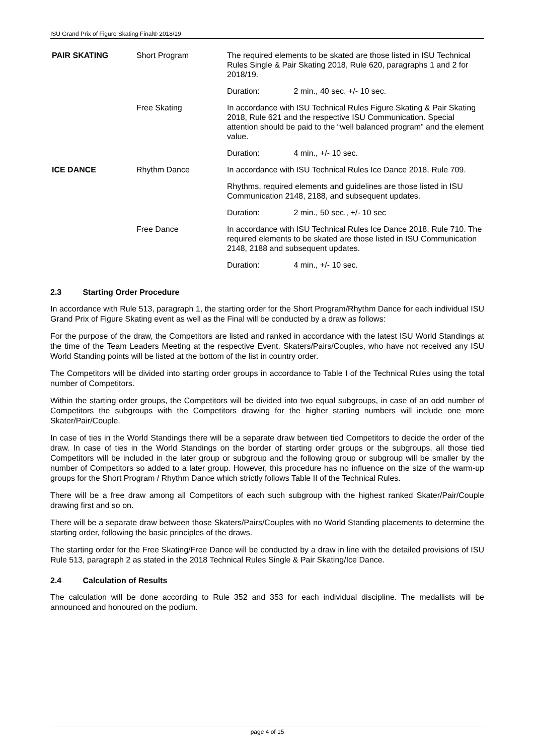ISU Grand Prix of Figure Skating Final® 2018/19
| PAIR SKATING | Short Program | The required elements to be skated are those listed in ISU Technical Rules Single & Pair Skating 2018, Rule 620, paragraphs 1 and 2 for 2018/19. |
| | | Duration: 2 min., 40 sec. +/- 10 sec. |
| | Free Skating | In accordance with ISU Technical Rules Figure Skating & Pair Skating 2018, Rule 621 and the respective ISU Communication. Special attention should be paid to the “well balanced program” and the element value. |
| | | Duration: 4 min., +/- 10 sec. |
| ICE DANCE | Rhythm Dance | In accordance with ISU Technical Rules Ice Dance 2018, Rule 709. |
| | | Rhythms, required elements and guidelines are those listed in ISU Communication 2148, 2188, and subsequent updates. |
| | | Duration: 2 min., 50 sec., +/- 10 sec |
| | Free Dance | In accordance with ISU Technical Rules Ice Dance 2018, Rule 710. The required elements to be skated are those listed in ISU Communication 2148, 2188 and subsequent updates. |
| | | Duration: 4 min., +/- 10 sec. |
2.3 Starting Order Procedure
In accordance with Rule 513, paragraph 1, the starting order for the Short Program/Rhythm Dance for each individual ISU Grand Prix of Figure Skating event as well as the Final will be conducted by a draw as follows:
For the purpose of the draw, the Competitors are listed and ranked in accordance with the latest ISU World Standings at the time of the Team Leaders Meeting at the respective Event. Skaters/Pairs/Couples, who have not received any ISU World Standing points will be listed at the bottom of the list in country order.
The Competitors will be divided into starting order groups in accordance to Table I of the Technical Rules using the total number of Competitors.
Within the starting order groups, the Competitors will be divided into two equal subgroups, in case of an odd number of Competitors the subgroups with the Competitors drawing for the higher starting numbers will include one more Skater/Pair/Couple.
In case of ties in the World Standings there will be a separate draw between tied Competitors to decide the order of the draw. In case of ties in the World Standings on the border of starting order groups or the subgroups, all those tied Competitors will be included in the later group or subgroup and the following group or subgroup will be smaller by the number of Competitors so added to a later group. However, this procedure has no influence on the size of the warm-up groups for the Short Program / Rhythm Dance which strictly follows Table II of the Technical Rules.
There will be a free draw among all Competitors of each such subgroup with the highest ranked Skater/Pair/Couple drawing first and so on.
There will be a separate draw between those Skaters/Pairs/Couples with no World Standing placements to determine the starting order, following the basic principles of the draws.
The starting order for the Free Skating/Free Dance will be conducted by a draw in line with the detailed provisions of ISU Rule 513, paragraph 2 as stated in the 2018 Technical Rules Single & Pair Skating/Ice Dance.
2.4 Calculation of Results
The calculation will be done according to Rule 352 and 353 for each individual discipline. The medallists will be announced and honoured on the podium.
page 4 of 15